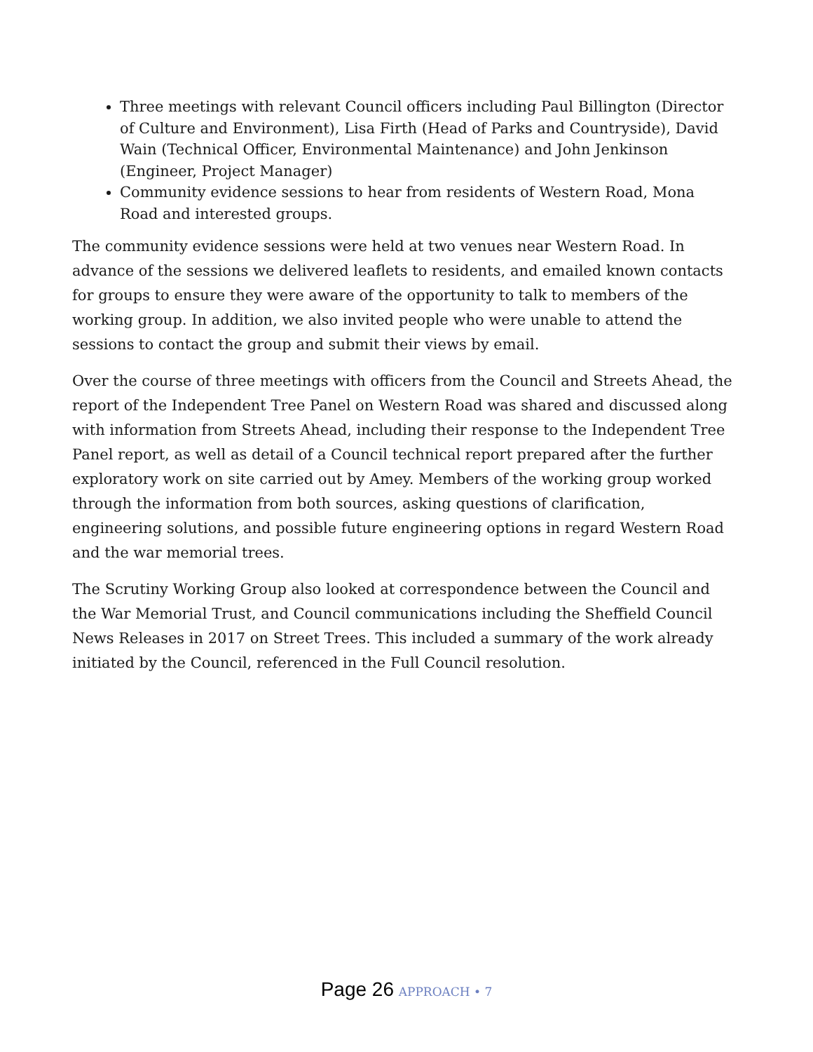Three meetings with relevant Council officers including Paul Billington (Director of Culture and Environment), Lisa Firth (Head of Parks and Countryside), David Wain (Technical Officer, Environmental Maintenance) and John Jenkinson (Engineer, Project Manager)
Community evidence sessions to hear from residents of Western Road, Mona Road and interested groups.
The community evidence sessions were held at two venues near Western Road. In advance of the sessions we delivered leaflets to residents, and emailed known contacts for groups to ensure they were aware of the opportunity to talk to members of the working group. In addition, we also invited people who were unable to attend the sessions to contact the group and submit their views by email.
Over the course of three meetings with officers from the Council and Streets Ahead, the report of the Independent Tree Panel on Western Road was shared and discussed along with information from Streets Ahead, including their response to the Independent Tree Panel report, as well as detail of a Council technical report prepared after the further exploratory work on site carried out by Amey. Members of the working group worked through the information from both sources, asking questions of clarification, engineering solutions, and possible future engineering options in regard Western Road and the war memorial trees.
The Scrutiny Working Group also looked at correspondence between the Council and the War Memorial Trust, and Council communications including the Sheffield Council News Releases in 2017 on Street Trees. This included a summary of the work already initiated by the Council, referenced in the Full Council resolution.
Page 26 APPROACH • 7